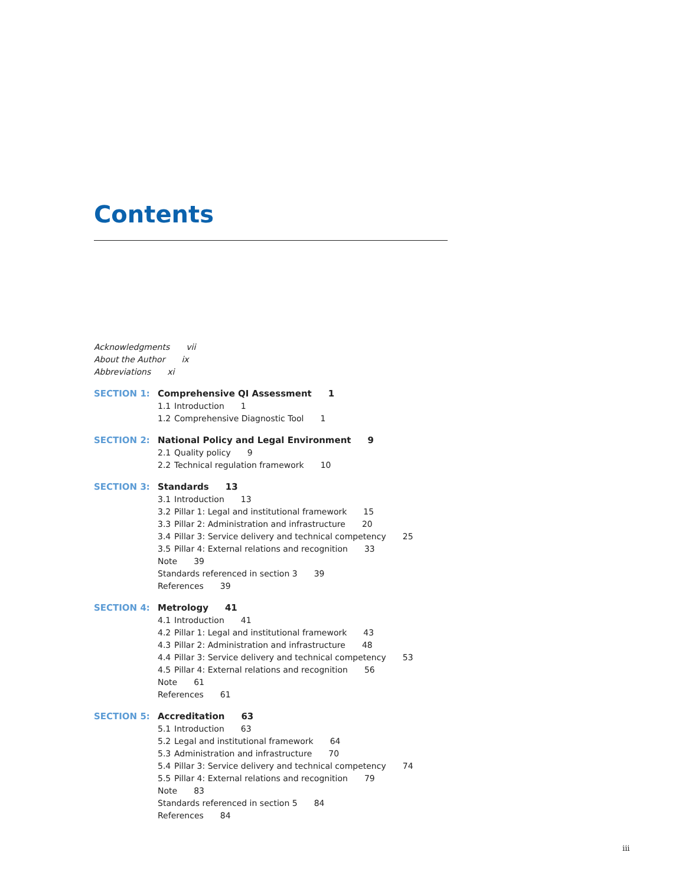Contents
Acknowledgments vii
About the Author ix
Abbreviations xi
SECTION 1: Comprehensive QI Assessment 1
1.1 Introduction 1
1.2 Comprehensive Diagnostic Tool 1
SECTION 2: National Policy and Legal Environment 9
2.1 Quality policy 9
2.2 Technical regulation framework 10
SECTION 3: Standards 13
3.1 Introduction 13
3.2 Pillar 1: Legal and institutional framework 15
3.3 Pillar 2: Administration and infrastructure 20
3.4 Pillar 3: Service delivery and technical competency 25
3.5 Pillar 4: External relations and recognition 33
Note 39
Standards referenced in section 3 39
References 39
SECTION 4: Metrology 41
4.1 Introduction 41
4.2 Pillar 1: Legal and institutional framework 43
4.3 Pillar 2: Administration and infrastructure 48
4.4 Pillar 3: Service delivery and technical competency 53
4.5 Pillar 4: External relations and recognition 56
Note 61
References 61
SECTION 5: Accreditation 63
5.1 Introduction 63
5.2 Legal and institutional framework 64
5.3 Administration and infrastructure 70
5.4 Pillar 3: Service delivery and technical competency 74
5.5 Pillar 4: External relations and recognition 79
Note 83
Standards referenced in section 5 84
References 84
iii